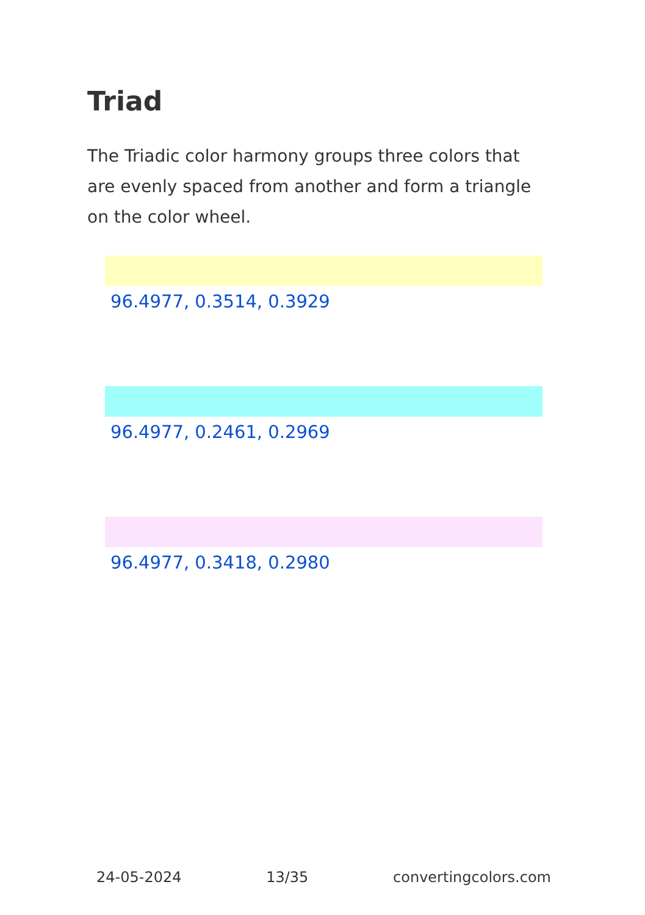Triad
The Triadic color harmony groups three colors that are evenly spaced from another and form a triangle on the color wheel.
96.4977, 0.3514, 0.3929
96.4977, 0.2461, 0.2969
96.4977, 0.3418, 0.2980
24-05-2024 13/35 convertingcolors.com